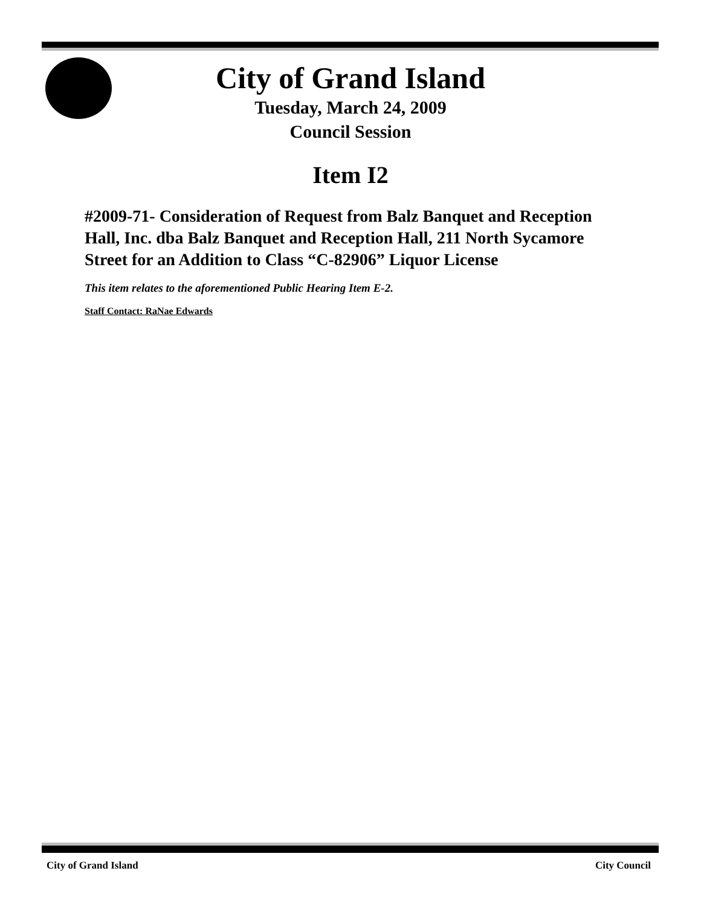City of Grand Island
Tuesday, March 24, 2009
Council Session
Item I2
#2009-71- Consideration of Request from Balz Banquet and Reception Hall, Inc. dba Balz Banquet and Reception Hall, 211 North Sycamore Street for an Addition to Class “C-82906” Liquor License
This item relates to the aforementioned Public Hearing Item E-2.
Staff Contact: RaNae Edwards
City of Grand Island City Council